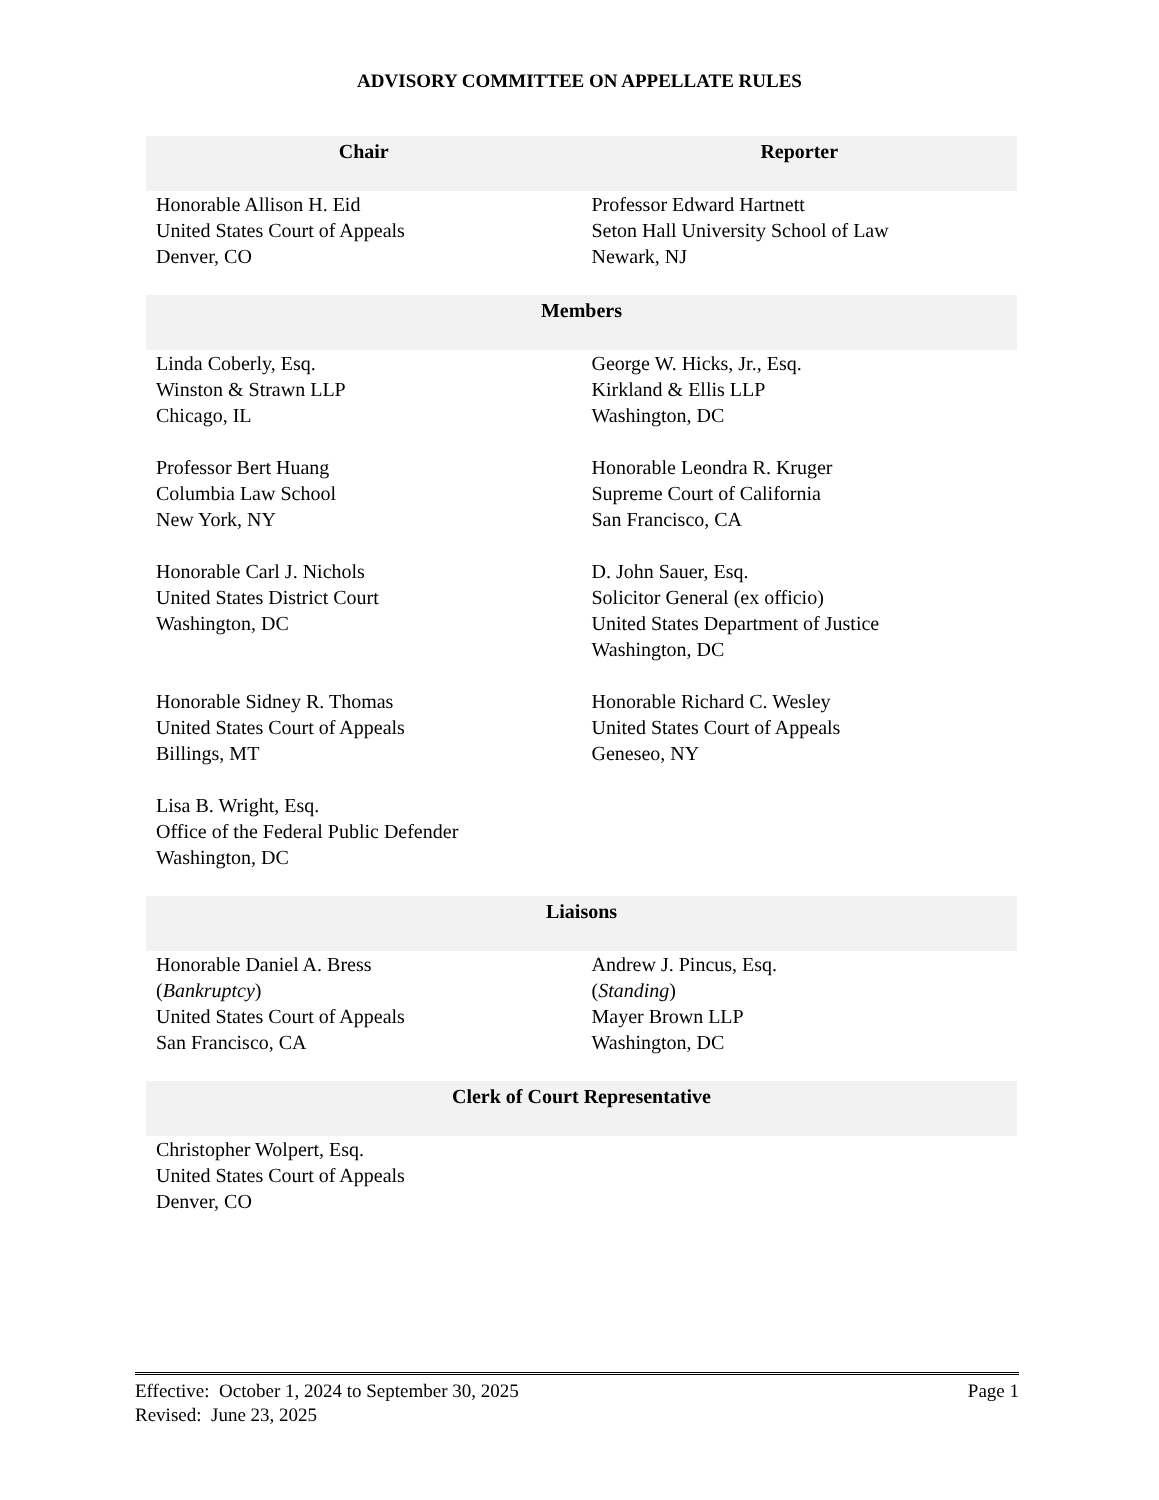ADVISORY COMMITTEE ON APPELLATE RULES
| Chair | Reporter |
| --- | --- |
| Honorable Allison H. Eid United States Court of Appeals Denver, CO | Professor Edward Hartnett Seton Hall University School of Law Newark, NJ |
| Members | |
| Linda Coberly, Esq. Winston & Strawn LLP Chicago, IL | George W. Hicks, Jr., Esq. Kirkland & Ellis LLP Washington, DC |
| Professor Bert Huang Columbia Law School New York, NY | Honorable Leondra R. Kruger Supreme Court of California San Francisco, CA |
| Honorable Carl J. Nichols United States District Court Washington, DC | D. John Sauer, Esq. Solicitor General (ex officio) United States Department of Justice Washington, DC |
| Honorable Sidney R. Thomas United States Court of Appeals Billings, MT | Honorable Richard C. Wesley United States Court of Appeals Geneseo, NY |
| Lisa B. Wright, Esq. Office of the Federal Public Defender Washington, DC | |
| Liaisons | |
| Honorable Daniel A. Bress ( Bankruptcy ) United States Court of Appeals San Francisco, CA | Andrew J. Pincus, Esq. ( Standing ) Mayer Brown LLP Washington, DC |
| Clerk of Court Representative | |
| Christopher Wolpert, Esq. United States Court of Appeals Denver, CO | |
Page 1 Effective: October 1, 2024 to September 30, 2025
Revised: June 23, 2025